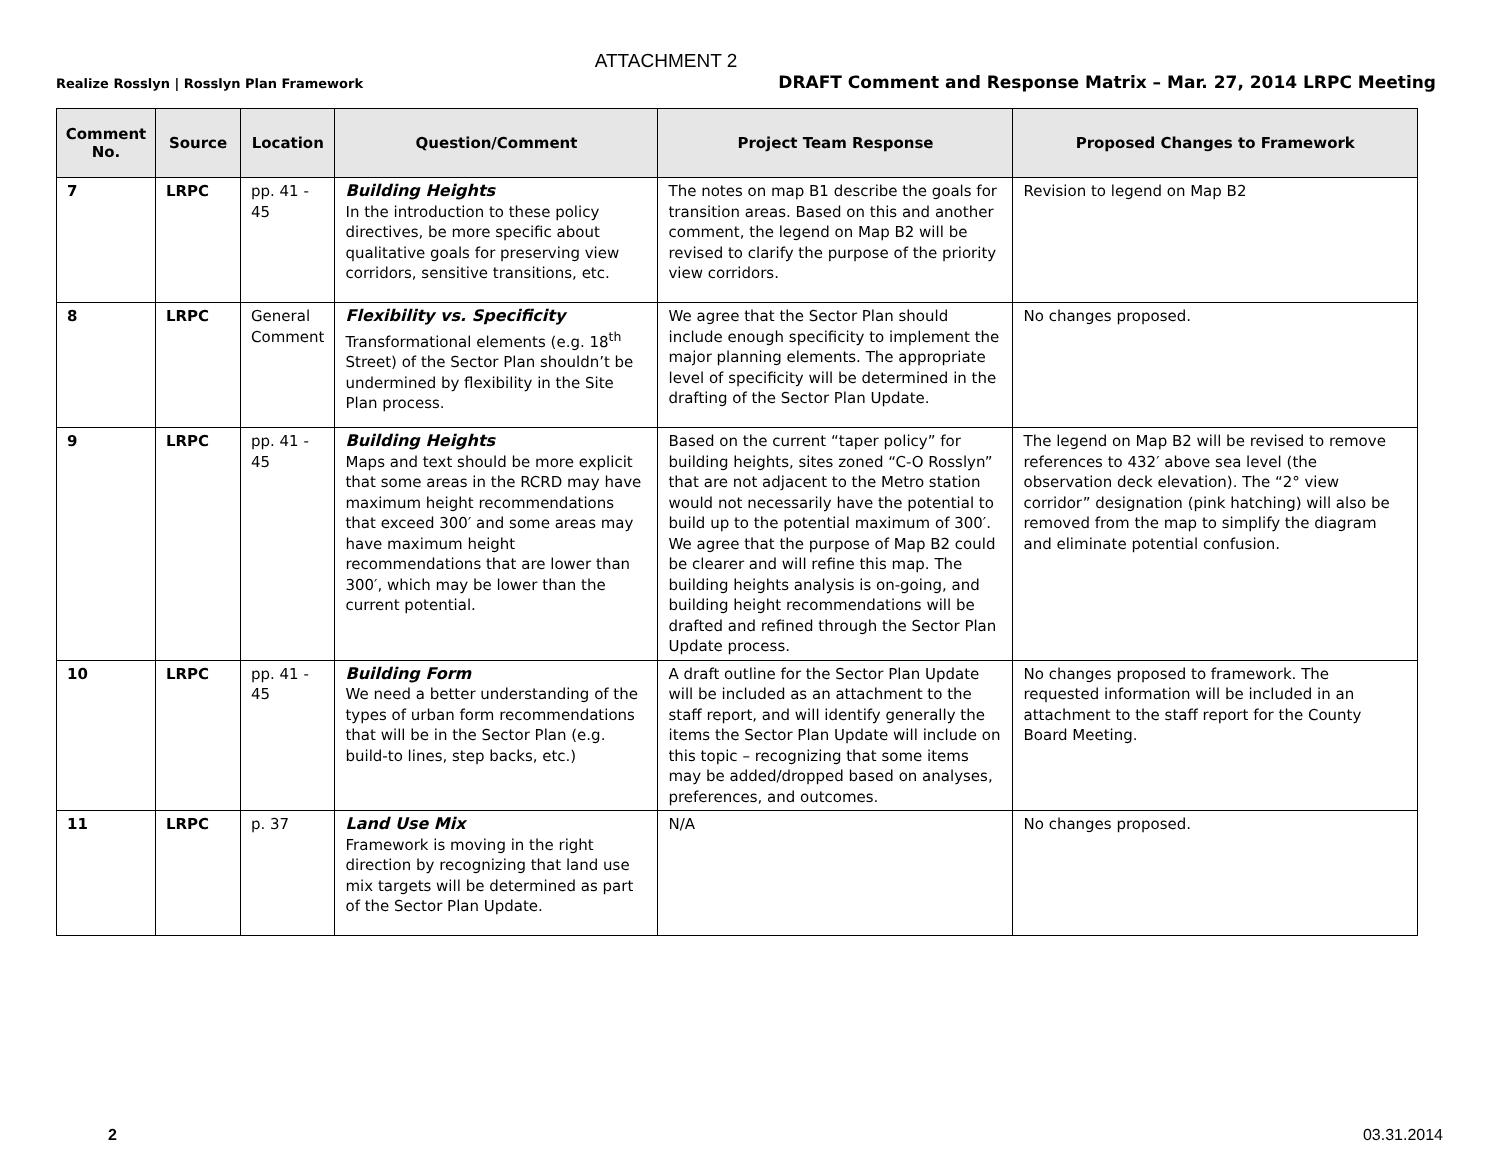ATTACHMENT 2
Realize Rosslyn | Rosslyn Plan Framework DRAFT Comment and Response Matrix – Mar. 27, 2014 LRPC Meeting
| Comment No. | Source | Location | Question/Comment | Project Team Response | Proposed Changes to Framework |
| --- | --- | --- | --- | --- | --- |
| 7 | LRPC | pp. 41 - 45 | Building Heights In the introduction to these policy directives, be more specific about qualitative goals for preserving view corridors, sensitive transitions, etc. | The notes on map B1 describe the goals for transition areas. Based on this and another comment, the legend on Map B2 will be revised to clarify the purpose of the priority view corridors. | Revision to legend on Map B2 |
| 8 | LRPC | General Comment | Flexibility vs. Specificity Transformational elements (e.g. 18<sup>th</sup> Street) of the Sector Plan shouldn’t be undermined by flexibility in the Site Plan process. | We agree that the Sector Plan should include enough specificity to implement the major planning elements. The appropriate level of specificity will be determined in the drafting of the Sector Plan Update. | No changes proposed. |
| 9 | LRPC | pp. 41 - 45 | Building Heights Maps and text should be more explicit that some areas in the RCRD may have maximum height recommendations that exceed 300′ and some areas may have maximum height recommendations that are lower than 300′, which may be lower than the current potential. | Based on the current “taper policy” for building heights, sites zoned “C-O Rosslyn” that are not adjacent to the Metro station would not necessarily have the potential to build up to the potential maximum of 300′. We agree that the purpose of Map B2 could be clearer and will refine this map. The building heights analysis is on-going, and building height recommendations will be drafted and refined through the Sector Plan Update process. | The legend on Map B2 will be revised to remove references to 432′ above sea level (the observation deck elevation). The “2° view corridor” designation (pink hatching) will also be removed from the map to simplify the diagram and eliminate potential confusion. |
| 10 | LRPC | pp. 41 - 45 | Building Form We need a better understanding of the types of urban form recommendations that will be in the Sector Plan (e.g. build-to lines, step backs, etc.) | A draft outline for the Sector Plan Update will be included as an attachment to the staff report, and will identify generally the items the Sector Plan Update will include on this topic – recognizing that some items may be added/dropped based on analyses, preferences, and outcomes. | No changes proposed to framework. The requested information will be included in an attachment to the staff report for the County Board Meeting. |
| 11 | LRPC | p. 37 | Land Use Mix Framework is moving in the right direction by recognizing that land use mix targets will be determined as part of the Sector Plan Update. | N/A | No changes proposed. |
2 03.31.2014